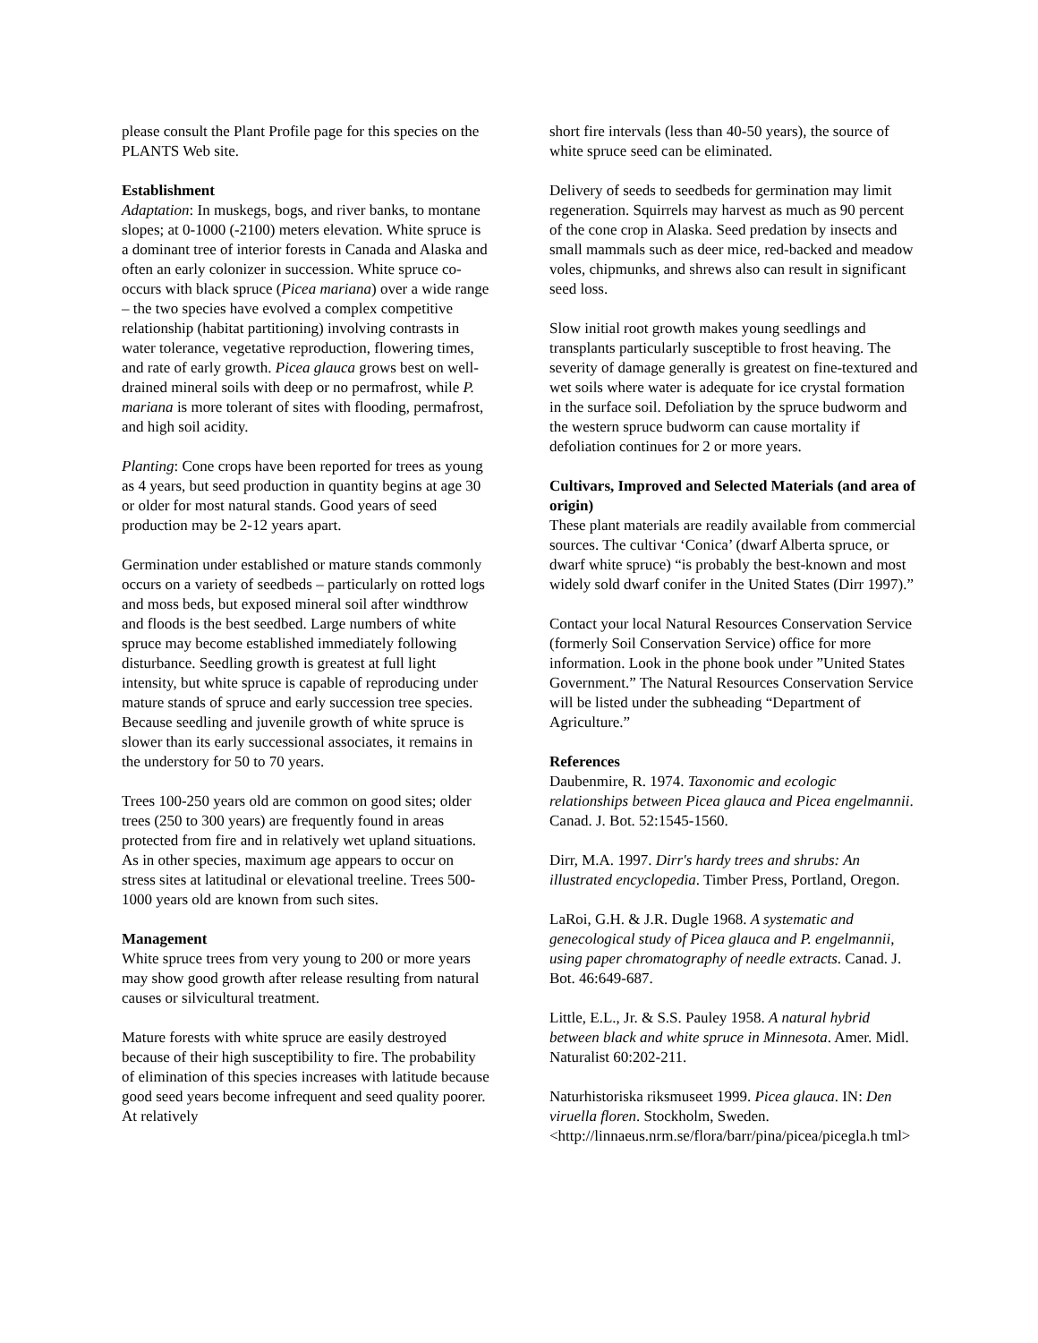please consult the Plant Profile page for this species on the PLANTS Web site.
Establishment
Adaptation: In muskegs, bogs, and river banks, to montane slopes; at 0-1000 (-2100) meters elevation. White spruce is a dominant tree of interior forests in Canada and Alaska and often an early colonizer in succession. White spruce co-occurs with black spruce (Picea mariana) over a wide range – the two species have evolved a complex competitive relationship (habitat partitioning) involving contrasts in water tolerance, vegetative reproduction, flowering times, and rate of early growth. Picea glauca grows best on well-drained mineral soils with deep or no permafrost, while P. mariana is more tolerant of sites with flooding, permafrost, and high soil acidity.
Planting: Cone crops have been reported for trees as young as 4 years, but seed production in quantity begins at age 30 or older for most natural stands. Good years of seed production may be 2-12 years apart.
Germination under established or mature stands commonly occurs on a variety of seedbeds – particularly on rotted logs and moss beds, but exposed mineral soil after windthrow and floods is the best seedbed. Large numbers of white spruce may become established immediately following disturbance. Seedling growth is greatest at full light intensity, but white spruce is capable of reproducing under mature stands of spruce and early succession tree species. Because seedling and juvenile growth of white spruce is slower than its early successional associates, it remains in the understory for 50 to 70 years.
Trees 100-250 years old are common on good sites; older trees (250 to 300 years) are frequently found in areas protected from fire and in relatively wet upland situations. As in other species, maximum age appears to occur on stress sites at latitudinal or elevational treeline. Trees 500-1000 years old are known from such sites.
Management
White spruce trees from very young to 200 or more years may show good growth after release resulting from natural causes or silvicultural treatment.
Mature forests with white spruce are easily destroyed because of their high susceptibility to fire. The probability of elimination of this species increases with latitude because good seed years become infrequent and seed quality poorer. At relatively
short fire intervals (less than 40-50 years), the source of white spruce seed can be eliminated.
Delivery of seeds to seedbeds for germination may limit regeneration. Squirrels may harvest as much as 90 percent of the cone crop in Alaska. Seed predation by insects and small mammals such as deer mice, red-backed and meadow voles, chipmunks, and shrews also can result in significant seed loss.
Slow initial root growth makes young seedlings and transplants particularly susceptible to frost heaving. The severity of damage generally is greatest on fine-textured and wet soils where water is adequate for ice crystal formation in the surface soil. Defoliation by the spruce budworm and the western spruce budworm can cause mortality if defoliation continues for 2 or more years.
Cultivars, Improved and Selected Materials (and area of origin)
These plant materials are readily available from commercial sources. The cultivar ‘Conica’ (dwarf Alberta spruce, or dwarf white spruce) “is probably the best-known and most widely sold dwarf conifer in the United States (Dirr 1997).”
Contact your local Natural Resources Conservation Service (formerly Soil Conservation Service) office for more information. Look in the phone book under ”United States Government.” The Natural Resources Conservation Service will be listed under the subheading “Department of Agriculture.”
References
Daubenmire, R. 1974. Taxonomic and ecologic relationships between Picea glauca and Picea engelmannii. Canad. J. Bot. 52:1545-1560.
Dirr, M.A. 1997. Dirr's hardy trees and shrubs: An illustrated encyclopedia. Timber Press, Portland, Oregon.
LaRoi, G.H. & J.R. Dugle 1968. A systematic and genecological study of Picea glauca and P. engelmannii, using paper chromatography of needle extracts. Canad. J. Bot. 46:649-687.
Little, E.L., Jr. & S.S. Pauley 1958. A natural hybrid between black and white spruce in Minnesota. Amer. Midl. Naturalist 60:202-211.
Naturhistoriska riksmuseet 1999. Picea glauca. IN: Den viruella floren. Stockholm, Sweden. <http://linnaeus.nrm.se/flora/barr/pina/picea/picegla.h tml>